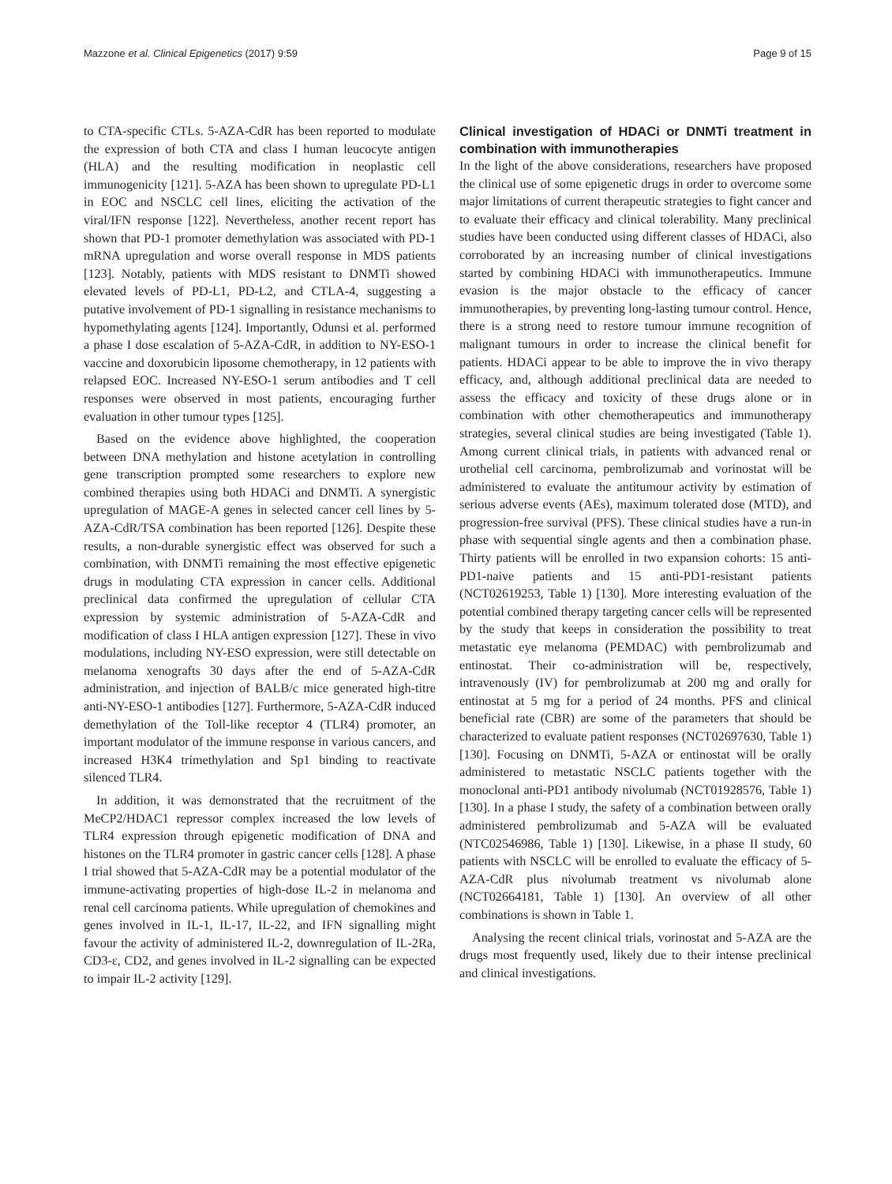Mazzone et al. Clinical Epigenetics (2017) 9:59 Page 9 of 15
to CTA-specific CTLs. 5-AZA-CdR has been reported to modulate the expression of both CTA and class I human leucocyte antigen (HLA) and the resulting modification in neoplastic cell immunogenicity [121]. 5-AZA has been shown to upregulate PD-L1 in EOC and NSCLC cell lines, eliciting the activation of the viral/IFN response [122]. Nevertheless, another recent report has shown that PD-1 promoter demethylation was associated with PD-1 mRNA upregulation and worse overall response in MDS patients [123]. Notably, patients with MDS resistant to DNMTi showed elevated levels of PD-L1, PD-L2, and CTLA-4, suggesting a putative involvement of PD-1 signalling in resistance mechanisms to hypomethylating agents [124]. Importantly, Odunsi et al. performed a phase I dose escalation of 5-AZA-CdR, in addition to NY-ESO-1 vaccine and doxorubicin liposome chemotherapy, in 12 patients with relapsed EOC. Increased NY-ESO-1 serum antibodies and T cell responses were observed in most patients, encouraging further evaluation in other tumour types [125].
Based on the evidence above highlighted, the cooperation between DNA methylation and histone acetylation in controlling gene transcription prompted some researchers to explore new combined therapies using both HDACi and DNMTi. A synergistic upregulation of MAGE-A genes in selected cancer cell lines by 5-AZA-CdR/TSA combination has been reported [126]. Despite these results, a non-durable synergistic effect was observed for such a combination, with DNMTi remaining the most effective epigenetic drugs in modulating CTA expression in cancer cells. Additional preclinical data confirmed the upregulation of cellular CTA expression by systemic administration of 5-AZA-CdR and modification of class I HLA antigen expression [127]. These in vivo modulations, including NY-ESO expression, were still detectable on melanoma xenografts 30 days after the end of 5-AZA-CdR administration, and injection of BALB/c mice generated high-titre anti-NY-ESO-1 antibodies [127]. Furthermore, 5-AZA-CdR induced demethylation of the Toll-like receptor 4 (TLR4) promoter, an important modulator of the immune response in various cancers, and increased H3K4 trimethylation and Sp1 binding to reactivate silenced TLR4.
In addition, it was demonstrated that the recruitment of the MeCP2/HDAC1 repressor complex increased the low levels of TLR4 expression through epigenetic modification of DNA and histones on the TLR4 promoter in gastric cancer cells [128]. A phase I trial showed that 5-AZA-CdR may be a potential modulator of the immune-activating properties of high-dose IL-2 in melanoma and renal cell carcinoma patients. While upregulation of chemokines and genes involved in IL-1, IL-17, IL-22, and IFN signalling might favour the activity of administered IL-2, downregulation of IL-2Ra, CD3-ε, CD2, and genes involved in IL-2 signalling can be expected to impair IL-2 activity [129].
Clinical investigation of HDACi or DNMTi treatment in combination with immunotherapies
In the light of the above considerations, researchers have proposed the clinical use of some epigenetic drugs in order to overcome some major limitations of current therapeutic strategies to fight cancer and to evaluate their efficacy and clinical tolerability. Many preclinical studies have been conducted using different classes of HDACi, also corroborated by an increasing number of clinical investigations started by combining HDACi with immunotherapeutics. Immune evasion is the major obstacle to the efficacy of cancer immunotherapies, by preventing long-lasting tumour control. Hence, there is a strong need to restore tumour immune recognition of malignant tumours in order to increase the clinical benefit for patients. HDACi appear to be able to improve the in vivo therapy efficacy, and, although additional preclinical data are needed to assess the efficacy and toxicity of these drugs alone or in combination with other chemotherapeutics and immunotherapy strategies, several clinical studies are being investigated (Table 1). Among current clinical trials, in patients with advanced renal or urothelial cell carcinoma, pembrolizumab and vorinostat will be administered to evaluate the antitumour activity by estimation of serious adverse events (AEs), maximum tolerated dose (MTD), and progression-free survival (PFS). These clinical studies have a run-in phase with sequential single agents and then a combination phase. Thirty patients will be enrolled in two expansion cohorts: 15 anti-PD1-naive patients and 15 anti-PD1-resistant patients (NCT02619253, Table 1) [130]. More interesting evaluation of the potential combined therapy targeting cancer cells will be represented by the study that keeps in consideration the possibility to treat metastatic eye melanoma (PEMDAC) with pembrolizumab and entinostat. Their co-administration will be, respectively, intravenously (IV) for pembrolizumab at 200 mg and orally for entinostat at 5 mg for a period of 24 months. PFS and clinical beneficial rate (CBR) are some of the parameters that should be characterized to evaluate patient responses (NCT02697630, Table 1) [130]. Focusing on DNMTi, 5-AZA or entinostat will be orally administered to metastatic NSCLC patients together with the monoclonal anti-PD1 antibody nivolumab (NCT01928576, Table 1) [130]. In a phase I study, the safety of a combination between orally administered pembrolizumab and 5-AZA will be evaluated (NTC02546986, Table 1) [130]. Likewise, in a phase II study, 60 patients with NSCLC will be enrolled to evaluate the efficacy of 5-AZA-CdR plus nivolumab treatment vs nivolumab alone (NCT02664181, Table 1) [130]. An overview of all other combinations is shown in Table 1.
Analysing the recent clinical trials, vorinostat and 5-AZA are the drugs most frequently used, likely due to their intense preclinical and clinical investigations.